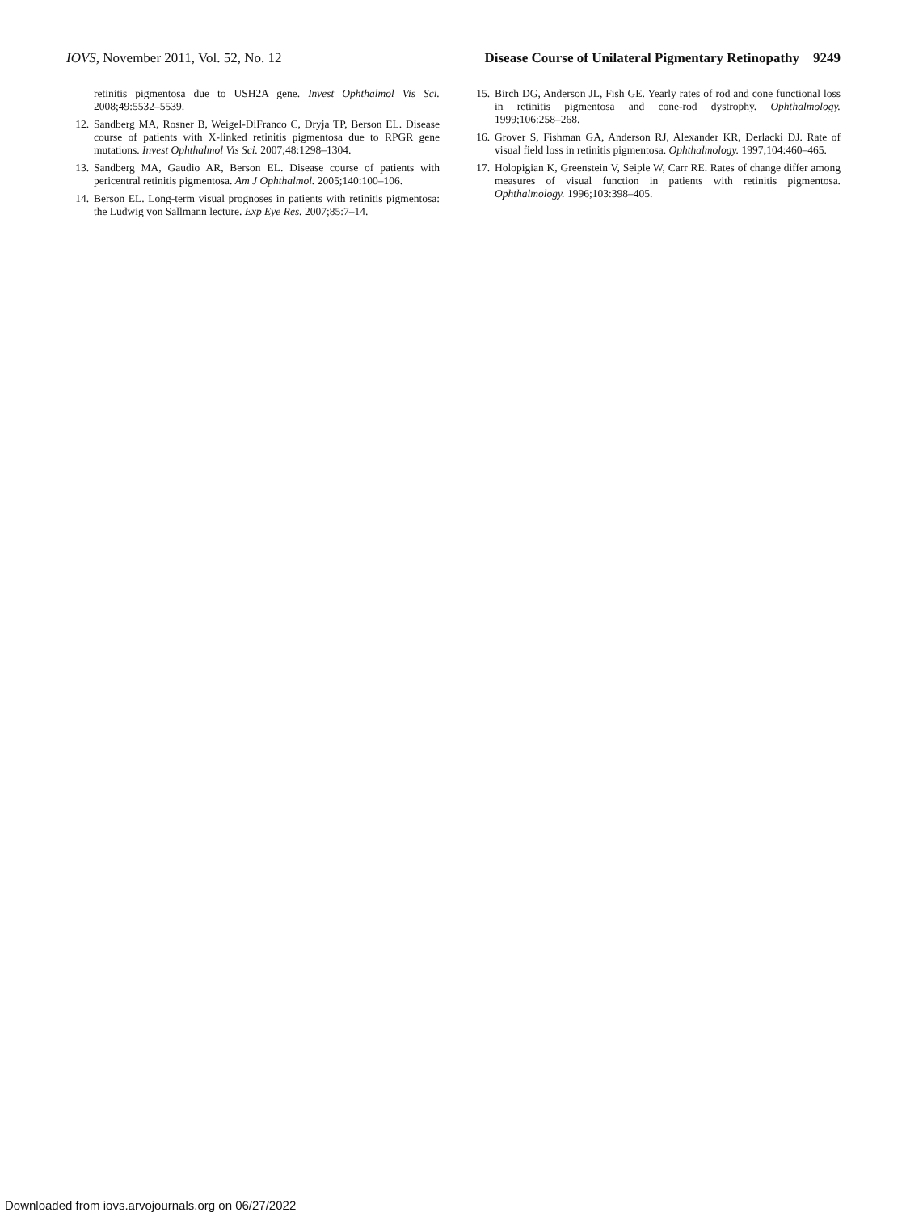IOVS, November 2011, Vol. 52, No. 12 Disease Course of Unilateral Pigmentary Retinopathy 9249
retinitis pigmentosa due to USH2A gene. Invest Ophthalmol Vis Sci. 2008;49:5532–5539.
12. Sandberg MA, Rosner B, Weigel-DiFranco C, Dryja TP, Berson EL. Disease course of patients with X-linked retinitis pigmentosa due to RPGR gene mutations. Invest Ophthalmol Vis Sci. 2007;48:1298–1304.
13. Sandberg MA, Gaudio AR, Berson EL. Disease course of patients with pericentral retinitis pigmentosa. Am J Ophthalmol. 2005;140:100–106.
14. Berson EL. Long-term visual prognoses in patients with retinitis pigmentosa: the Ludwig von Sallmann lecture. Exp Eye Res. 2007;85:7–14.
15. Birch DG, Anderson JL, Fish GE. Yearly rates of rod and cone functional loss in retinitis pigmentosa and cone-rod dystrophy. Ophthalmology. 1999;106:258–268.
16. Grover S, Fishman GA, Anderson RJ, Alexander KR, Derlacki DJ. Rate of visual field loss in retinitis pigmentosa. Ophthalmology. 1997;104:460–465.
17. Holopigian K, Greenstein V, Seiple W, Carr RE. Rates of change differ among measures of visual function in patients with retinitis pigmentosa. Ophthalmology. 1996;103:398–405.
Downloaded from iovs.arvojournals.org on 06/27/2022